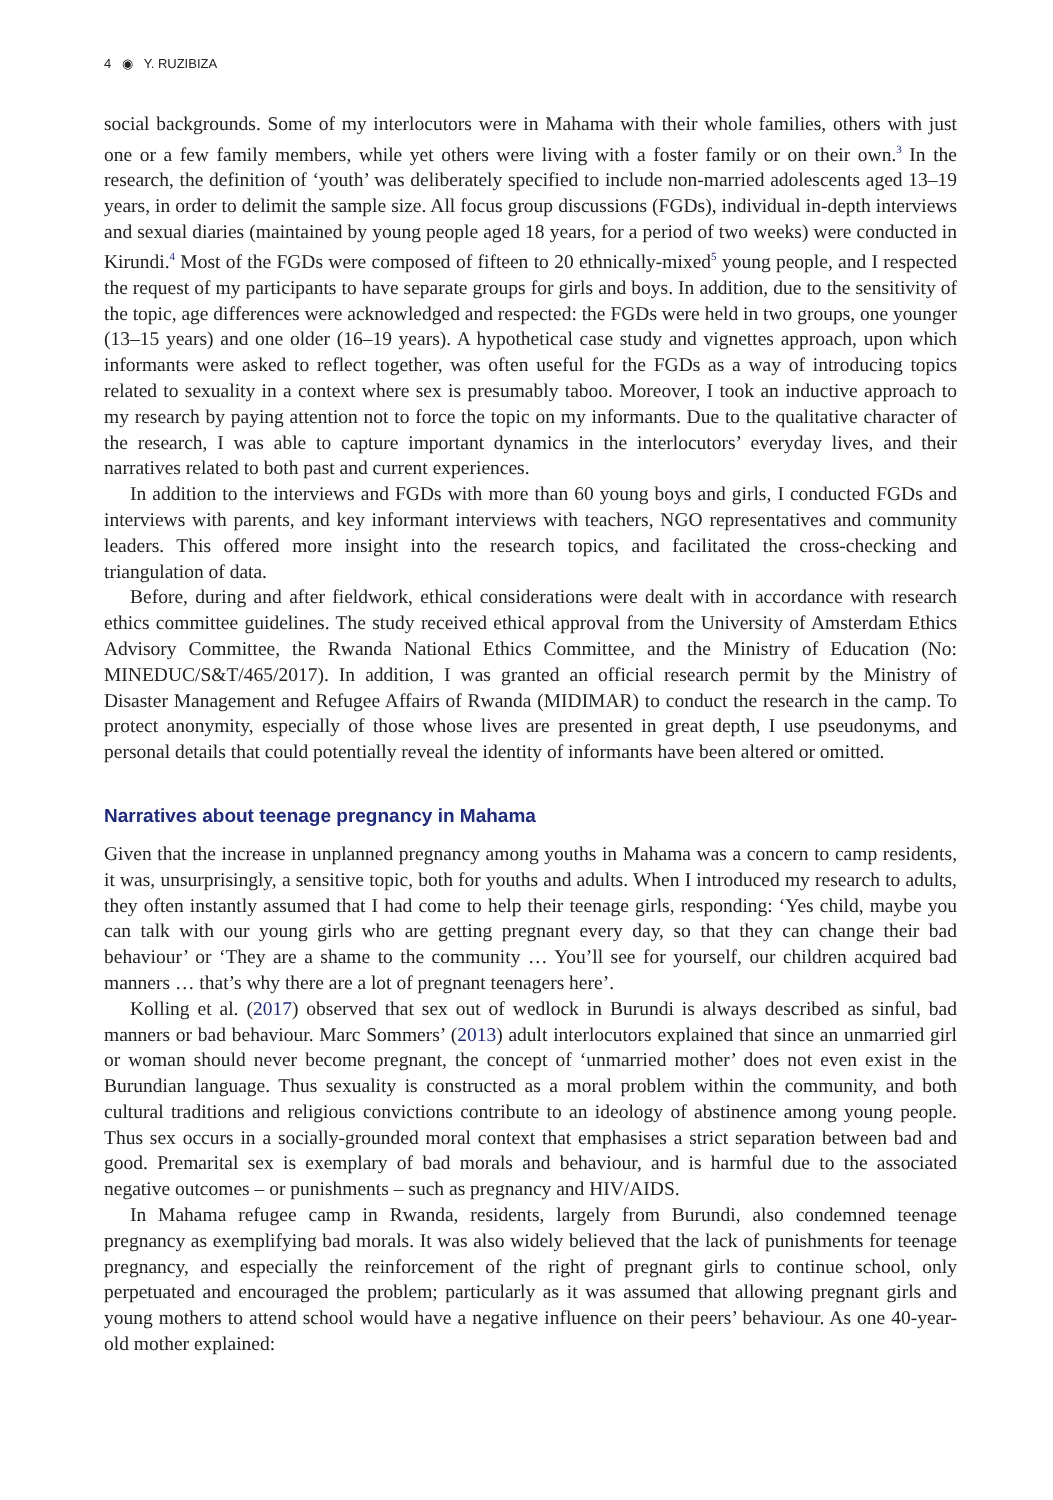4 ◉ Y. RUZIBIZA
social backgrounds. Some of my interlocutors were in Mahama with their whole families, others with just one or a few family members, while yet others were living with a foster family or on their own.<sup>3</sup> In the research, the definition of ‘youth’ was deliberately specified to include non-married adolescents aged 13–19 years, in order to delimit the sample size. All focus group discussions (FGDs), individual in-depth interviews and sexual diaries (maintained by young people aged 18 years, for a period of two weeks) were conducted in Kirundi.<sup>4</sup> Most of the FGDs were composed of fifteen to 20 ethnically-mixed<sup>5</sup> young people, and I respected the request of my participants to have separate groups for girls and boys. In addition, due to the sensitivity of the topic, age differences were acknowledged and respected: the FGDs were held in two groups, one younger (13–15 years) and one older (16–19 years). A hypothetical case study and vignettes approach, upon which informants were asked to reflect together, was often useful for the FGDs as a way of introducing topics related to sexuality in a context where sex is presumably taboo. Moreover, I took an inductive approach to my research by paying attention not to force the topic on my informants. Due to the qualitative character of the research, I was able to capture important dynamics in the interlocutors’ everyday lives, and their narratives related to both past and current experiences.
In addition to the interviews and FGDs with more than 60 young boys and girls, I conducted FGDs and interviews with parents, and key informant interviews with teachers, NGO representatives and community leaders. This offered more insight into the research topics, and facilitated the cross-checking and triangulation of data.
Before, during and after fieldwork, ethical considerations were dealt with in accordance with research ethics committee guidelines. The study received ethical approval from the University of Amsterdam Ethics Advisory Committee, the Rwanda National Ethics Committee, and the Ministry of Education (No: MINEDUC/S&T/465/2017). In addition, I was granted an official research permit by the Ministry of Disaster Management and Refugee Affairs of Rwanda (MIDIMAR) to conduct the research in the camp. To protect anonymity, especially of those whose lives are presented in great depth, I use pseudonyms, and personal details that could potentially reveal the identity of informants have been altered or omitted.
Narratives about teenage pregnancy in Mahama
Given that the increase in unplanned pregnancy among youths in Mahama was a concern to camp residents, it was, unsurprisingly, a sensitive topic, both for youths and adults. When I introduced my research to adults, they often instantly assumed that I had come to help their teenage girls, responding: ‘Yes child, maybe you can talk with our young girls who are getting pregnant every day, so that they can change their bad behaviour’ or ‘They are a shame to the community … You’ll see for yourself, our children acquired bad manners … that’s why there are a lot of pregnant teenagers here’.
Kolling et al. (2017) observed that sex out of wedlock in Burundi is always described as sinful, bad manners or bad behaviour. Marc Sommers’ (2013) adult interlocutors explained that since an unmarried girl or woman should never become pregnant, the concept of ‘unmarried mother’ does not even exist in the Burundian language. Thus sexuality is constructed as a moral problem within the community, and both cultural traditions and religious convictions contribute to an ideology of abstinence among young people. Thus sex occurs in a socially-grounded moral context that emphasises a strict separation between bad and good. Premarital sex is exemplary of bad morals and behaviour, and is harmful due to the associated negative outcomes – or punishments – such as pregnancy and HIV/AIDS.
In Mahama refugee camp in Rwanda, residents, largely from Burundi, also condemned teenage pregnancy as exemplifying bad morals. It was also widely believed that the lack of punishments for teenage pregnancy, and especially the reinforcement of the right of pregnant girls to continue school, only perpetuated and encouraged the problem; particularly as it was assumed that allowing pregnant girls and young mothers to attend school would have a negative influence on their peers’ behaviour. As one 40-year-old mother explained: